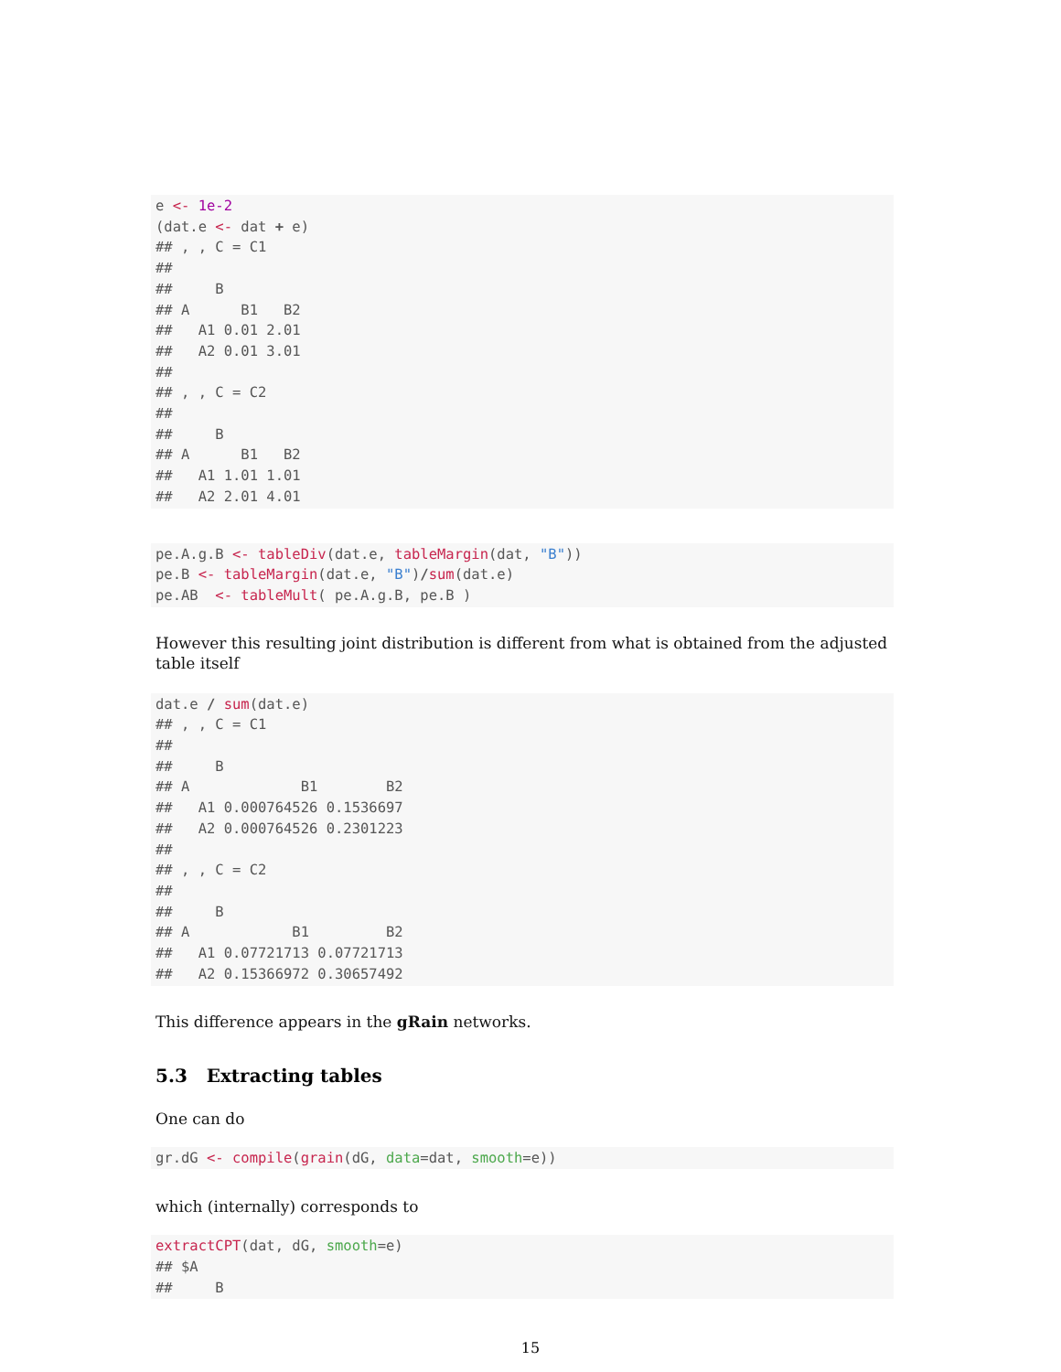e <- 1e-2
(dat.e <- dat + e)
## , , C = C1
##
##     B
## A      B1   B2
##   A1 0.01 2.01
##   A2 0.01 3.01
##
## , , C = C2
##
##     B
## A      B1   B2
##   A1 1.01 1.01
##   A2 2.01 4.01
pe.A.g.B <- tableDiv(dat.e, tableMargin(dat, "B"))
pe.B <- tableMargin(dat.e, "B")/sum(dat.e)
pe.AB  <- tableMult( pe.A.g.B, pe.B )
However this resulting joint distribution is different from what is obtained from the adjusted table itself
dat.e / sum(dat.e)
## , , C = C1
##
##     B
## A             B1        B2
##   A1 0.000764526 0.1536697
##   A2 0.000764526 0.2301223
##
## , , C = C2
##
##     B
## A            B1         B2
##   A1 0.07721713 0.07721713
##   A2 0.15366972 0.30657492
This difference appears in the gRain networks.
5.3 Extracting tables
One can do
gr.dG <- compile(grain(dG, data=dat, smooth=e))
which (internally) corresponds to
extractCPT(dat, dG, smooth=e)
## $A
##     B
15